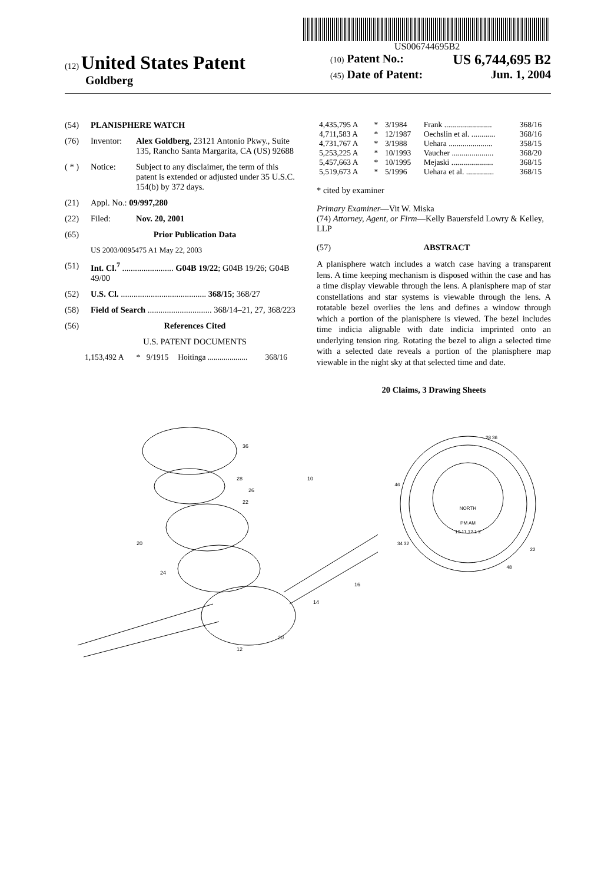US006744695B2
(12) United States Patent
Goldberg
(10) Patent No.: US 6,744,695 B2
(45) Date of Patent: Jun. 1, 2004
(54) PLANISPHERE WATCH
(76) Inventor: Alex Goldberg, 23121 Antonio Pkwy., Suite 135, Rancho Santa Margarita, CA (US) 92688
( * ) Notice: Subject to any disclaimer, the term of this patent is extended or adjusted under 35 U.S.C. 154(b) by 372 days.
(21) Appl. No.: 09/997,280
(22) Filed: Nov. 20, 2001
(65) Prior Publication Data
US 2003/0095475 A1 May 22, 2003
(51) Int. Cl.<sup>7</sup> ........................ G04B 19/22; G04B 19/26; G04B 49/00
(52) U.S. Cl. ........................................ 368/15; 368/27
(58) Field of Search .............................. 368/14–21, 27, 368/223
(56) References Cited
U.S. PATENT DOCUMENTS
| 1,153,492 A | * | 9/1915 | Hoitinga .................... | 368/16 |
| 4,435,795 A | * | 3/1984 | Frank ........................ | 368/16 |
| 4,711,583 A | * | 12/1987 | Oechslin et al. ............ | 368/16 |
| 4,731,767 A | * | 3/1988 | Uehara ...................... | 358/15 |
| 5,253,225 A | * | 10/1993 | Vaucher ..................... | 368/20 |
| 5,457,663 A | * | 10/1995 | Mejaski ..................... | 368/15 |
| 5,519,673 A | * | 5/1996 | Uehara et al. .............. | 368/15 |
* cited by examiner
Primary Examiner—Vit W. Miska
(74) Attorney, Agent, or Firm—Kelly Bauersfeld Lowry & Kelley, LLP
(57) ABSTRACT
A planisphere watch includes a watch case having a transparent lens. A time keeping mechanism is disposed within the case and has a time display viewable through the lens. A planisphere map of star constellations and star systems is viewable through the lens. A rotatable bezel overlies the lens and defines a window through which a portion of the planisphere is viewed. The bezel includes time indicia alignable with date indicia imprinted onto an underlying tension ring. Rotating the bezel to align a selected time with a selected date reveals a portion of the planisphere map viewable in the night sky at that selected time and date.
20 Claims, 3 Drawing Sheets
36
28
26
22
20
24
10
16
14
20
12
NORTH
PM AM
10 11 12 1 2
28 36
46
34 32
22
48